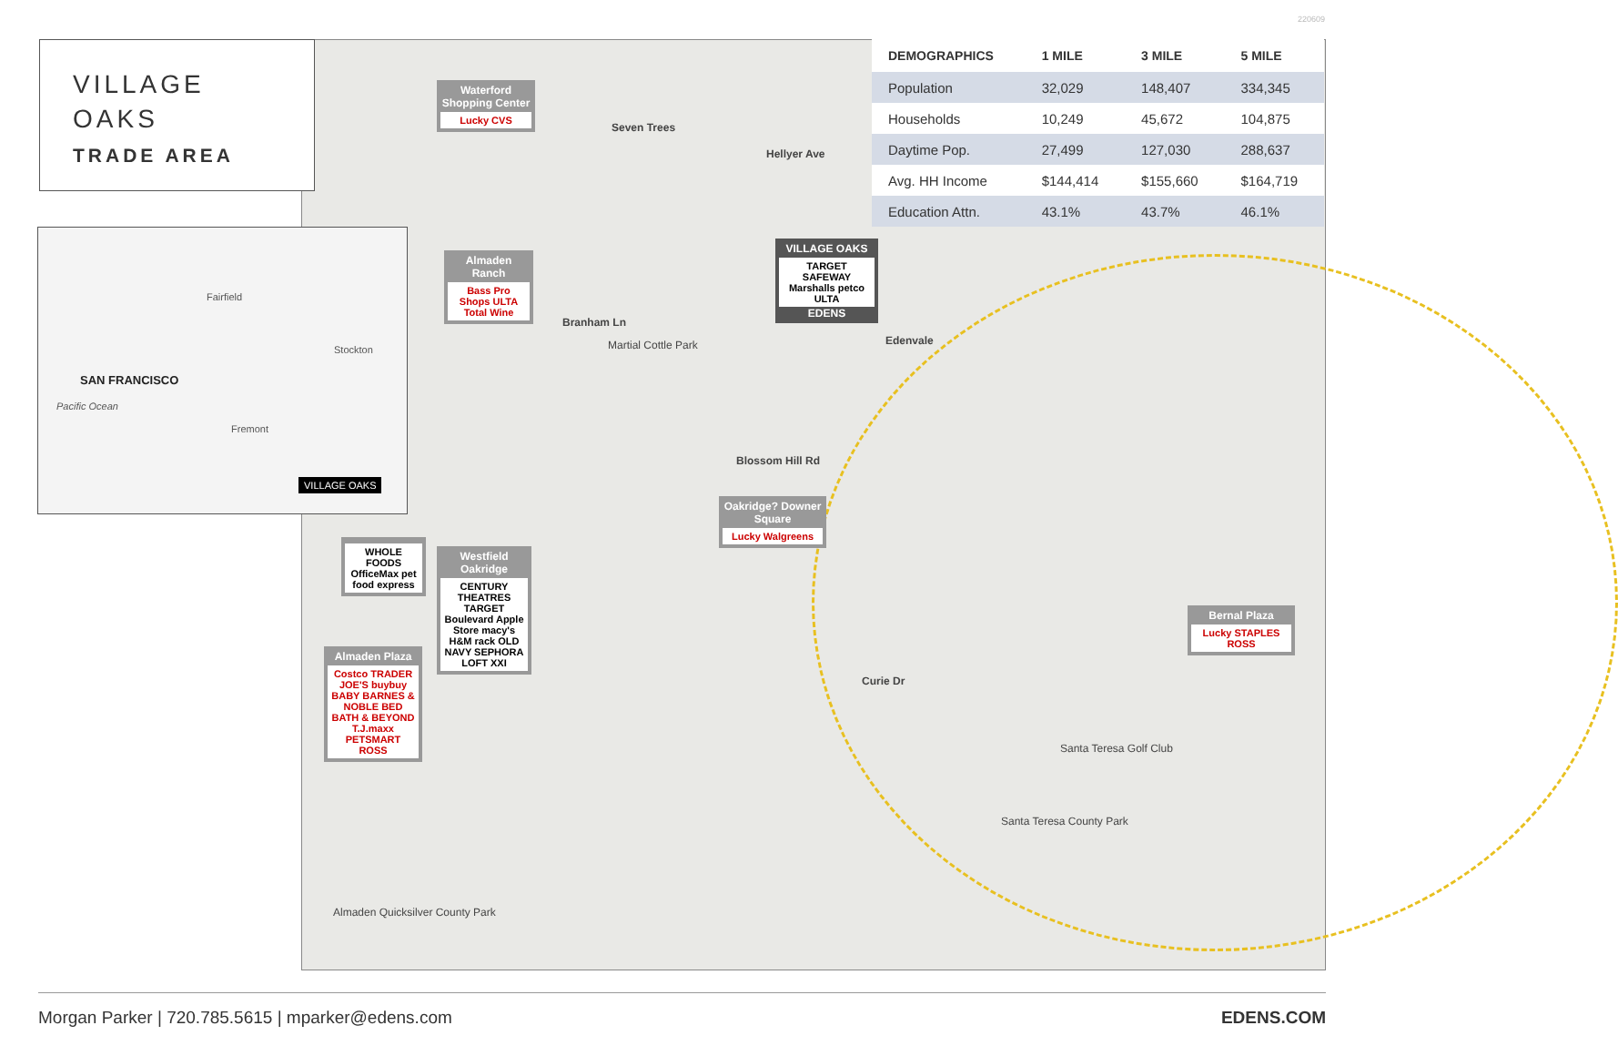220609
Seven Trees
Hellyer Ave
Branham Ln
Martial Cottle Park Edenvale
Blossom Hill Rd
Curie Dr
Santa Teresa Golf Club
Santa Teresa County Park
Almaden Quicksilver County Park
Waterford Shopping Center
Lucky CVS
Almaden Ranch
Bass Pro Shops ULTA Total Wine
VILLAGE OAKS
TARGET SAFEWAY Marshalls petco ULTA
EDENS
Oakridge? Downer Square
Lucky Walgreens
Westfield Oakridge
CENTURY THEATRES TARGET Boulevard Apple Store macy's H&M rack OLD NAVY SEPHORA LOFT XXI
Almaden Plaza
Costco TRADER JOE'S buybuy BABY BARNES & NOBLE BED BATH & BEYOND T.J.maxx PETSMART ROSS
Bernal Plaza
Lucky STAPLES ROSS
WHOLE FOODS OfficeMax pet food express
VILLAGE
OAKS
TRADE AREA
SAN FRANCISCO
Pacific Ocean
Fairfield
Stockton
Fremont
VILLAGE OAKS
| DEMOGRAPHICS | 1 MILE | 3 MILE | 5 MILE |
| --- | --- | --- | --- |
| Population | 32,029 | 148,407 | 334,345 |
| Households | 10,249 | 45,672 | 104,875 |
| Daytime Pop. | 27,499 | 127,030 | 288,637 |
| Avg. HH Income | $144,414 | $155,660 | $164,719 |
| Education Attn. | 43.1% | 43.7% | 46.1% |
Morgan Parker | 720.785.5615 | mparker@edens.com EDENS.COM